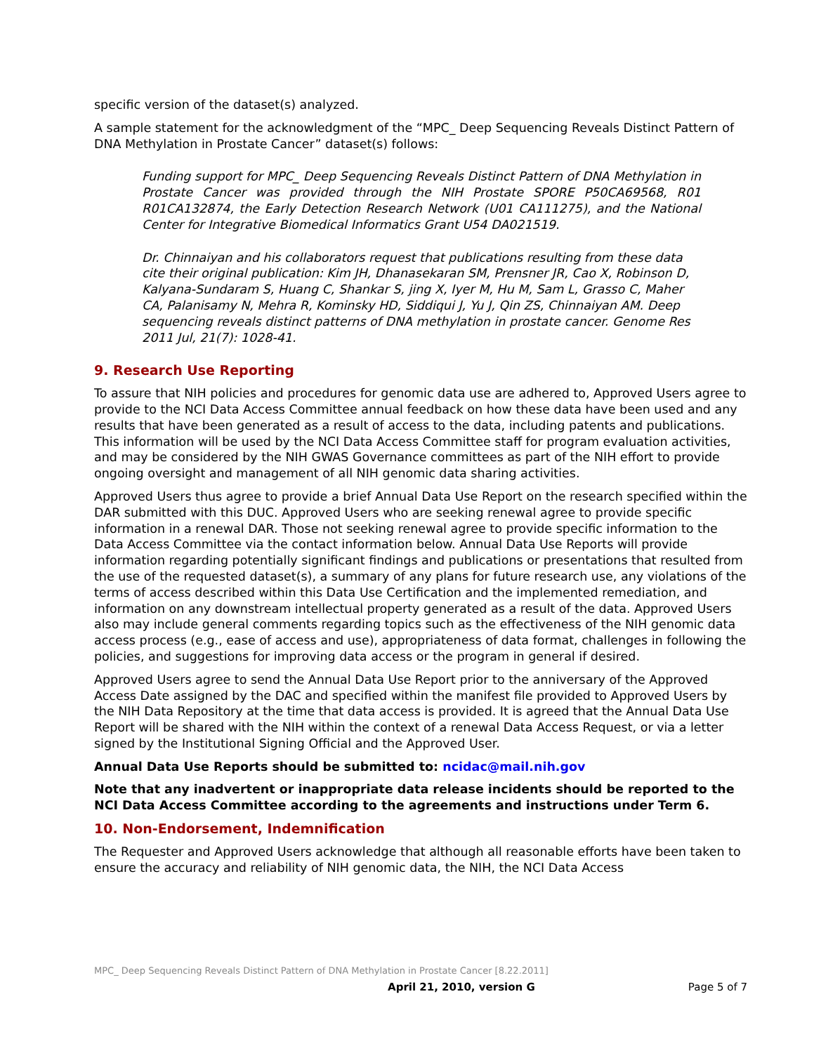specific version of the dataset(s) analyzed.
A sample statement for the acknowledgment of the “MPC_ Deep Sequencing Reveals Distinct Pattern of DNA Methylation in Prostate Cancer” dataset(s) follows:
Funding support for MPC_ Deep Sequencing Reveals Distinct Pattern of DNA Methylation in Prostate Cancer was provided through the NIH Prostate SPORE P50CA69568, R01 R01CA132874, the Early Detection Research Network (U01 CA111275), and the National Center for Integrative Biomedical Informatics Grant U54 DA021519.
Dr. Chinnaiyan and his collaborators request that publications resulting from these data cite their original publication: Kim JH, Dhanasekaran SM, Prensner JR, Cao X, Robinson D, Kalyana-Sundaram S, Huang C, Shankar S, jing X, Iyer M, Hu M, Sam L, Grasso C, Maher CA, Palanisamy N, Mehra R, Kominsky HD, Siddiqui J, Yu J, Qin ZS, Chinnaiyan AM. Deep sequencing reveals distinct patterns of DNA methylation in prostate cancer. Genome Res 2011 Jul, 21(7): 1028-41.
9. Research Use Reporting
To assure that NIH policies and procedures for genomic data use are adhered to, Approved Users agree to provide to the NCI Data Access Committee annual feedback on how these data have been used and any results that have been generated as a result of access to the data, including patents and publications. This information will be used by the NCI Data Access Committee staff for program evaluation activities, and may be considered by the NIH GWAS Governance committees as part of the NIH effort to provide ongoing oversight and management of all NIH genomic data sharing activities.
Approved Users thus agree to provide a brief Annual Data Use Report on the research specified within the DAR submitted with this DUC. Approved Users who are seeking renewal agree to provide specific information in a renewal DAR. Those not seeking renewal agree to provide specific information to the Data Access Committee via the contact information below. Annual Data Use Reports will provide information regarding potentially significant findings and publications or presentations that resulted from the use of the requested dataset(s), a summary of any plans for future research use, any violations of the terms of access described within this Data Use Certification and the implemented remediation, and information on any downstream intellectual property generated as a result of the data. Approved Users also may include general comments regarding topics such as the effectiveness of the NIH genomic data access process (e.g., ease of access and use), appropriateness of data format, challenges in following the policies, and suggestions for improving data access or the program in general if desired.
Approved Users agree to send the Annual Data Use Report prior to the anniversary of the Approved Access Date assigned by the DAC and specified within the manifest file provided to Approved Users by the NIH Data Repository at the time that data access is provided. It is agreed that the Annual Data Use Report will be shared with the NIH within the context of a renewal Data Access Request, or via a letter signed by the Institutional Signing Official and the Approved User.
Annual Data Use Reports should be submitted to: ncidac@mail.nih.gov
Note that any inadvertent or inappropriate data release incidents should be reported to the NCI Data Access Committee according to the agreements and instructions under Term 6.
10. Non-Endorsement, Indemnification
The Requester and Approved Users acknowledge that although all reasonable efforts have been taken to ensure the accuracy and reliability of NIH genomic data, the NIH, the NCI Data Access
MPC_ Deep Sequencing Reveals Distinct Pattern of DNA Methylation in Prostate Cancer [8.22.2011]
April 21, 2010, version G Page 5 of 7